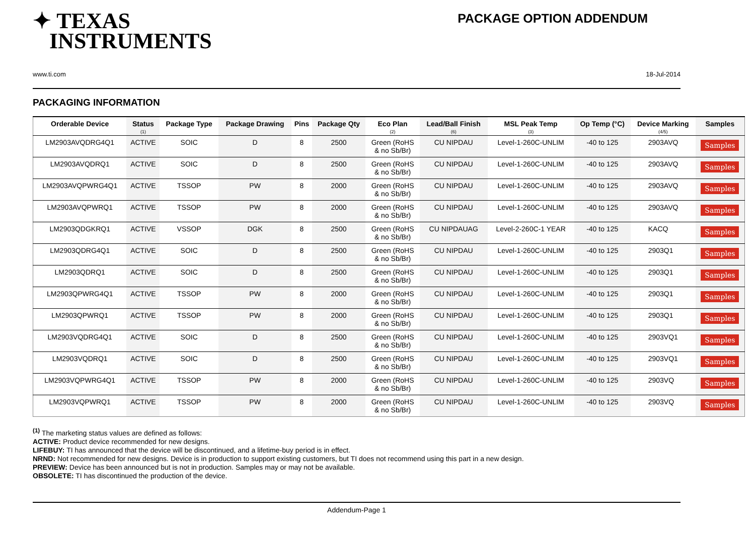✦ TEXAS
INSTRUMENTS
PACKAGE OPTION ADDENDUM
www.ti.com 18-Jul-2014
PACKAGING INFORMATION
| Orderable Device | Status (1) | Package Type | Package Drawing | Pins | Package Qty | Eco Plan (2) | Lead/Ball Finish (6) | MSL Peak Temp (3) | Op Temp (°C) | Device Marking (4/5) | Samples |
| --- | --- | --- | --- | --- | --- | --- | --- | --- | --- | --- | --- |
| LM2903AVQDRG4Q1 | ACTIVE | SOIC | D | 8 | 2500 | Green (RoHS & no Sb/Br) | CU NIPDAU | Level-1-260C-UNLIM | -40 to 125 | 2903AVQ | Samples |
| LM2903AVQDRQ1 | ACTIVE | SOIC | D | 8 | 2500 | Green (RoHS & no Sb/Br) | CU NIPDAU | Level-1-260C-UNLIM | -40 to 125 | 2903AVQ | Samples |
| LM2903AVQPWRG4Q1 | ACTIVE | TSSOP | PW | 8 | 2000 | Green (RoHS & no Sb/Br) | CU NIPDAU | Level-1-260C-UNLIM | -40 to 125 | 2903AVQ | Samples |
| LM2903AVQPWRQ1 | ACTIVE | TSSOP | PW | 8 | 2000 | Green (RoHS & no Sb/Br) | CU NIPDAU | Level-1-260C-UNLIM | -40 to 125 | 2903AVQ | Samples |
| LM2903QDGKRQ1 | ACTIVE | VSSOP | DGK | 8 | 2500 | Green (RoHS & no Sb/Br) | CU NIPDAUAG | Level-2-260C-1 YEAR | -40 to 125 | KACQ | Samples |
| LM2903QDRG4Q1 | ACTIVE | SOIC | D | 8 | 2500 | Green (RoHS & no Sb/Br) | CU NIPDAU | Level-1-260C-UNLIM | -40 to 125 | 2903Q1 | Samples |
| LM2903QDRQ1 | ACTIVE | SOIC | D | 8 | 2500 | Green (RoHS & no Sb/Br) | CU NIPDAU | Level-1-260C-UNLIM | -40 to 125 | 2903Q1 | Samples |
| LM2903QPWRG4Q1 | ACTIVE | TSSOP | PW | 8 | 2000 | Green (RoHS & no Sb/Br) | CU NIPDAU | Level-1-260C-UNLIM | -40 to 125 | 2903Q1 | Samples |
| LM2903QPWRQ1 | ACTIVE | TSSOP | PW | 8 | 2000 | Green (RoHS & no Sb/Br) | CU NIPDAU | Level-1-260C-UNLIM | -40 to 125 | 2903Q1 | Samples |
| LM2903VQDRG4Q1 | ACTIVE | SOIC | D | 8 | 2500 | Green (RoHS & no Sb/Br) | CU NIPDAU | Level-1-260C-UNLIM | -40 to 125 | 2903VQ1 | Samples |
| LM2903VQDRQ1 | ACTIVE | SOIC | D | 8 | 2500 | Green (RoHS & no Sb/Br) | CU NIPDAU | Level-1-260C-UNLIM | -40 to 125 | 2903VQ1 | Samples |
| LM2903VQPWRG4Q1 | ACTIVE | TSSOP | PW | 8 | 2000 | Green (RoHS & no Sb/Br) | CU NIPDAU | Level-1-260C-UNLIM | -40 to 125 | 2903VQ | Samples |
| LM2903VQPWRQ1 | ACTIVE | TSSOP | PW | 8 | 2000 | Green (RoHS & no Sb/Br) | CU NIPDAU | Level-1-260C-UNLIM | -40 to 125 | 2903VQ | Samples |
<sup>(1)</sup> The marketing status values are defined as follows:
ACTIVE: Product device recommended for new designs.
LIFEBUY: TI has announced that the device will be discontinued, and a lifetime-buy period is in effect.
NRND: Not recommended for new designs. Device is in production to support existing customers, but TI does not recommend using this part in a new design.
PREVIEW: Device has been announced but is not in production. Samples may or may not be available.
OBSOLETE: TI has discontinued the production of the device.
Addendum-Page 1